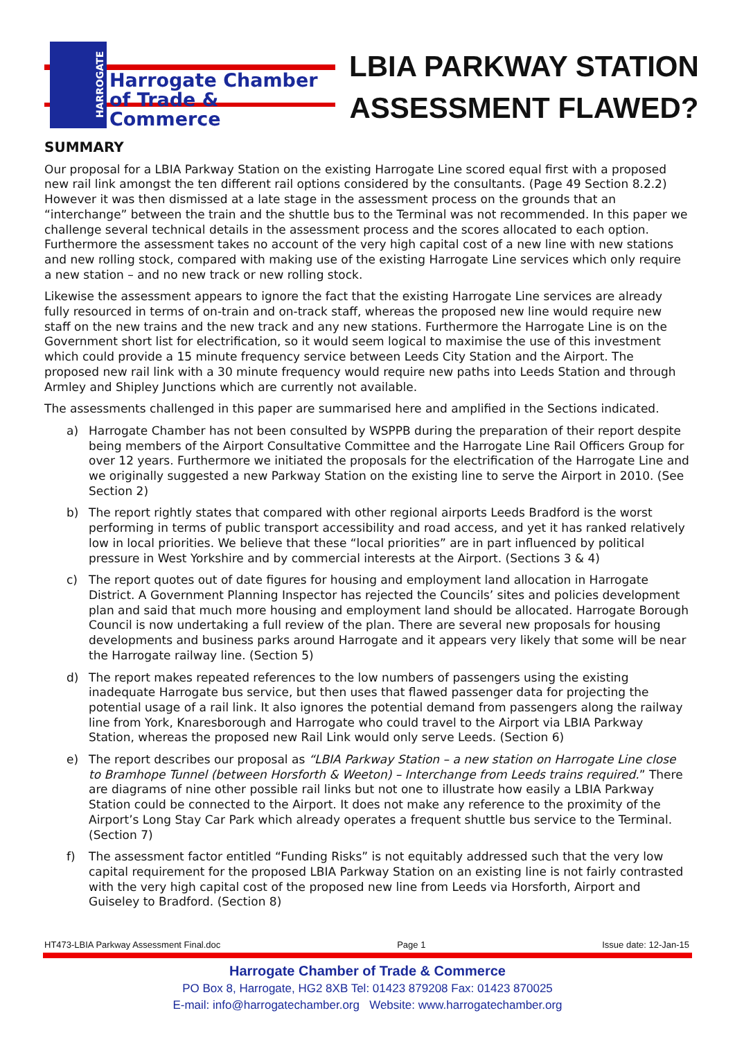HARROGATE
Harrogate Chamber
of Trade & Commerce
LBIA PARKWAY STATION
ASSESSMENT FLAWED?
SUMMARY
Our proposal for a LBIA Parkway Station on the existing Harrogate Line scored equal first with a proposed new rail link amongst the ten different rail options considered by the consultants. (Page 49 Section 8.2.2) However it was then dismissed at a late stage in the assessment process on the grounds that an “interchange” between the train and the shuttle bus to the Terminal was not recommended. In this paper we challenge several technical details in the assessment process and the scores allocated to each option. Furthermore the assessment takes no account of the very high capital cost of a new line with new stations and new rolling stock, compared with making use of the existing Harrogate Line services which only require a new station – and no new track or new rolling stock.
Likewise the assessment appears to ignore the fact that the existing Harrogate Line services are already fully resourced in terms of on-train and on-track staff, whereas the proposed new line would require new staff on the new trains and the new track and any new stations. Furthermore the Harrogate Line is on the Government short list for electrification, so it would seem logical to maximise the use of this investment which could provide a 15 minute frequency service between Leeds City Station and the Airport. The proposed new rail link with a 30 minute frequency would require new paths into Leeds Station and through Armley and Shipley Junctions which are currently not available.
The assessments challenged in this paper are summarised here and amplified in the Sections indicated.
a) Harrogate Chamber has not been consulted by WSPPB during the preparation of their report despite being members of the Airport Consultative Committee and the Harrogate Line Rail Officers Group for over 12 years. Furthermore we initiated the proposals for the electrification of the Harrogate Line and we originally suggested a new Parkway Station on the existing line to serve the Airport in 2010. (See Section 2)
b) The report rightly states that compared with other regional airports Leeds Bradford is the worst performing in terms of public transport accessibility and road access, and yet it has ranked relatively low in local priorities. We believe that these “local priorities” are in part influenced by political pressure in West Yorkshire and by commercial interests at the Airport. (Sections 3 & 4)
c) The report quotes out of date figures for housing and employment land allocation in Harrogate District. A Government Planning Inspector has rejected the Councils’ sites and policies development plan and said that much more housing and employment land should be allocated. Harrogate Borough Council is now undertaking a full review of the plan. There are several new proposals for housing developments and business parks around Harrogate and it appears very likely that some will be near the Harrogate railway line. (Section 5)
d) The report makes repeated references to the low numbers of passengers using the existing inadequate Harrogate bus service, but then uses that flawed passenger data for projecting the potential usage of a rail link. It also ignores the potential demand from passengers along the railway line from York, Knaresborough and Harrogate who could travel to the Airport via LBIA Parkway Station, whereas the proposed new Rail Link would only serve Leeds. (Section 6)
e) The report describes our proposal as “LBIA Parkway Station – a new station on Harrogate Line close to Bramhope Tunnel (between Horsforth & Weeton) – Interchange from Leeds trains required.” There are diagrams of nine other possible rail links but not one to illustrate how easily a LBIA Parkway Station could be connected to the Airport. It does not make any reference to the proximity of the Airport’s Long Stay Car Park which already operates a frequent shuttle bus service to the Terminal. (Section 7)
f) The assessment factor entitled “Funding Risks” is not equitably addressed such that the very low capital requirement for the proposed LBIA Parkway Station on an existing line is not fairly contrasted with the very high capital cost of the proposed new line from Leeds via Horsforth, Airport and Guiseley to Bradford. (Section 8)
HT473-LBIA Parkway Assessment Final.doc Page 1 Issue date: 12-Jan-15
Harrogate Chamber of Trade & Commerce
PO Box 8, Harrogate, HG2 8XB Tel: 01423 879208 Fax: 01423 870025
E-mail: info@harrogatechamber.org Website: www.harrogatechamber.org